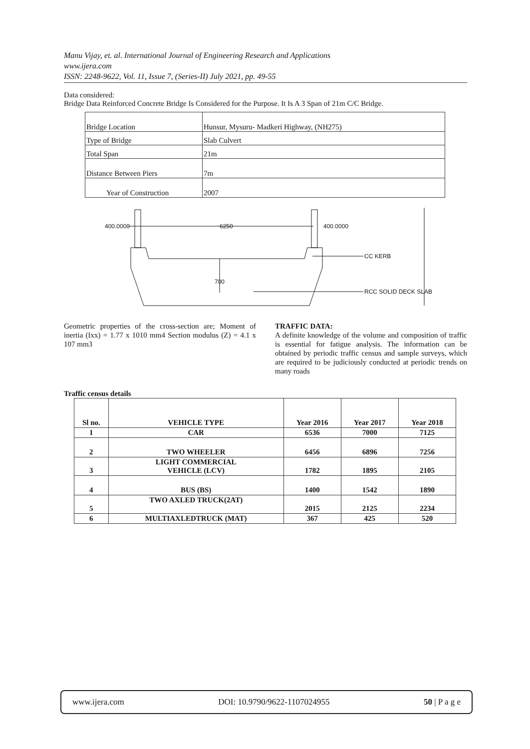Manu Vijay, et. al. International Journal of Engineering Research and Applications
www.ijera.com
ISSN: 2248-9622, Vol. 11, Issue 7, (Series-II) July 2021, pp. 49-55
Data considered:
Bridge Data Reinforced Concrete Bridge Is Considered for the Purpose. It Is A 3 Span of 21m C/C Bridge.
| Bridge Location | Hunsur, Mysuru- Madkeri Highway, (NH275) |
| Type of Bridge | Slab Culvert |
| Total Span | 21m |
| Distance Between Piers | 7m |
| Year of Construction | 2007 |
400.0000
6250
400.0000
CC KERB
700
RCC SOLID DECK SLAB
Geometric properties of the cross-section are; Moment of inertia (Ixx) = 1.77 x 1010 mm4 Section modulus (Z) = 4.1 x 107 mm3
TRAFFIC DATA:
A definite knowledge of the volume and composition of traffic is essential for fatigue analysis. The information can be obtained by periodic traffic census and sample surveys, which are required to be judiciously conducted at periodic trends on many roads
Traffic census details
| Sl no. | VEHICLE TYPE | Year 2016 | Year 2017 | Year 2018 |
| --- | --- | --- | --- | --- |
| 1 | CAR | 6536 | 7000 | 7125 |
| 2 | TWO WHEELER | 6456 | 6896 | 7256 |
| 3 | LIGHT COMMERCIAL VEHICLE (LCV) | 1782 | 1895 | 2105 |
| 4 | BUS (BS) | 1400 | 1542 | 1890 |
| 5 | TWO AXLED TRUCK(2AT) | 2015 | 2125 | 2234 |
| 6 | MULTIAXLEDTRUCK (MAT) | 367 | 425 | 520 |
www.ijera.com DOI: 10.9790/9622-1107024955 50 | P a g e